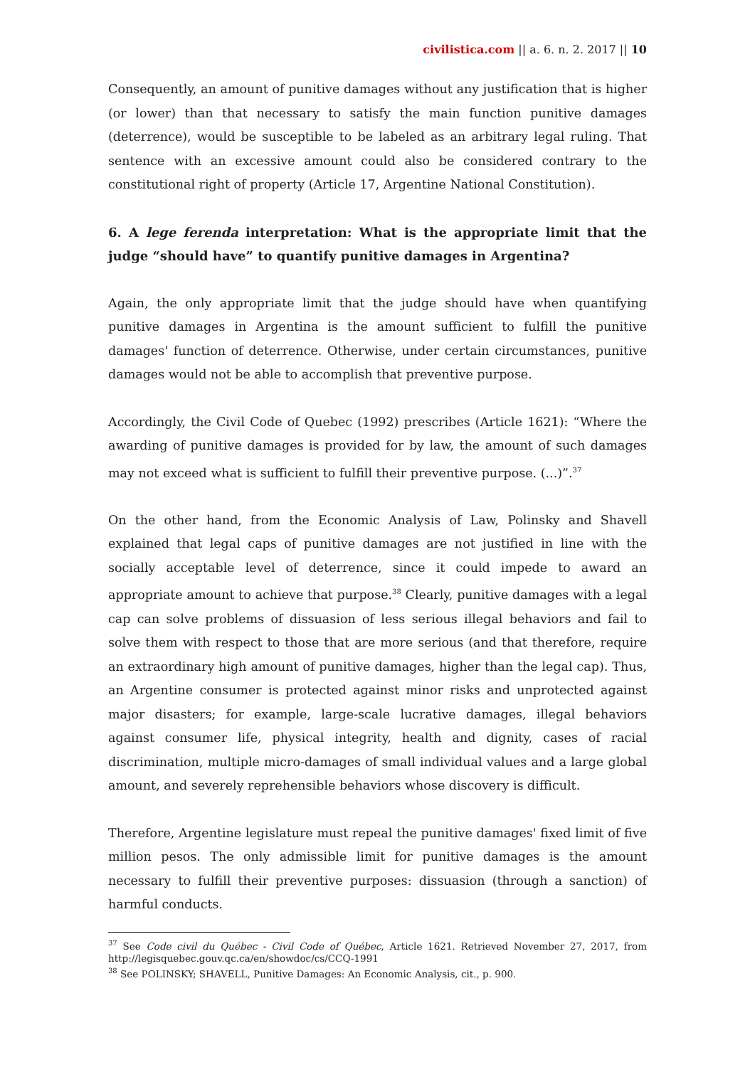civilistica.com || a. 6. n. 2. 2017 || 10
Consequently, an amount of punitive damages without any justification that is higher (or lower) than that necessary to satisfy the main function punitive damages (deterrence), would be susceptible to be labeled as an arbitrary legal ruling. That sentence with an excessive amount could also be considered contrary to the constitutional right of property (Article 17, Argentine National Constitution).
6. A lege ferenda interpretation: What is the appropriate limit that the judge “should have” to quantify punitive damages in Argentina?
Again, the only appropriate limit that the judge should have when quantifying punitive damages in Argentina is the amount sufficient to fulfill the punitive damages' function of deterrence. Otherwise, under certain circumstances, punitive damages would not be able to accomplish that preventive purpose.
Accordingly, the Civil Code of Quebec (1992) prescribes (Article 1621): “Where the awarding of punitive damages is provided for by law, the amount of such damages may not exceed what is sufficient to fulfill their preventive purpose. (...)”.<sup>37</sup>
On the other hand, from the Economic Analysis of Law, Polinsky and Shavell explained that legal caps of punitive damages are not justified in line with the socially acceptable level of deterrence, since it could impede to award an appropriate amount to achieve that purpose.<sup>38</sup> Clearly, punitive damages with a legal cap can solve problems of dissuasion of less serious illegal behaviors and fail to solve them with respect to those that are more serious (and that therefore, require an extraordinary high amount of punitive damages, higher than the legal cap). Thus, an Argentine consumer is protected against minor risks and unprotected against major disasters; for example, large-scale lucrative damages, illegal behaviors against consumer life, physical integrity, health and dignity, cases of racial discrimination, multiple micro-damages of small individual values and a large global amount, and severely reprehensible behaviors whose discovery is difficult.
Therefore, Argentine legislature must repeal the punitive damages' fixed limit of five million pesos. The only admissible limit for punitive damages is the amount necessary to fulfill their preventive purposes: dissuasion (through a sanction) of harmful conducts.
<sup>37</sup> See Code civil du Québec - Civil Code of Québec, Article 1621. Retrieved November 27, 2017, from http://legisquebec.gouv.qc.ca/en/showdoc/cs/CCQ-1991
<sup>38</sup> See POLINSKY; SHAVELL, Punitive Damages: An Economic Analysis, cit., p. 900.